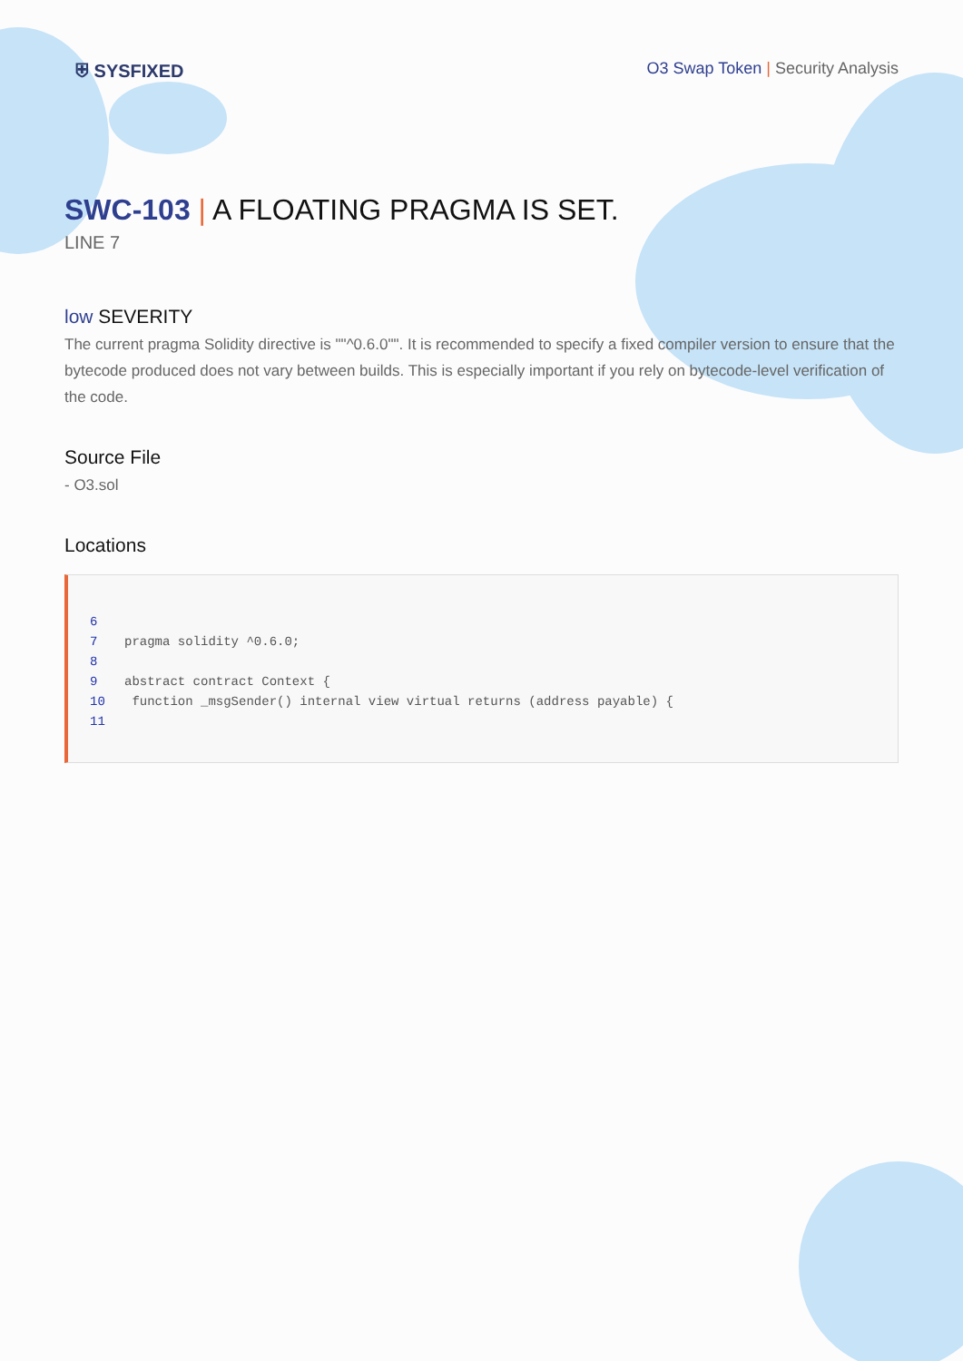⛨ SYSFIXED
O3 Swap Token | Security Analysis
SWC-103 | A FLOATING PRAGMA IS SET.
LINE 7
low SEVERITY
The current pragma Solidity directive is ""^0.6.0"". It is recommended to specify a fixed compiler version to ensure that the bytecode produced does not vary between builds. This is especially important if you rely on bytecode-level verification of the code.
Source File
- O3.sol
Locations
6
7 pragma solidity ^0.6.0;
8
9 abstract contract Context {
10 function _msgSender() internal view virtual returns (address payable) {
11